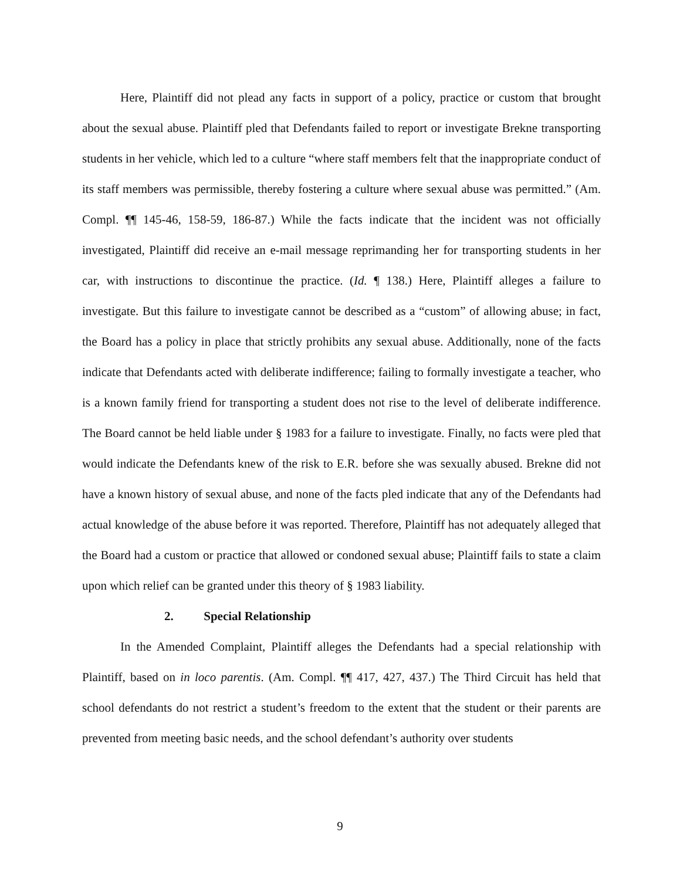Here, Plaintiff did not plead any facts in support of a policy, practice or custom that brought about the sexual abuse. Plaintiff pled that Defendants failed to report or investigate Brekne transporting students in her vehicle, which led to a culture “where staff members felt that the inappropriate conduct of its staff members was permissible, thereby fostering a culture where sexual abuse was permitted.” (Am. Compl. ¶¶ 145-46, 158-59, 186-87.) While the facts indicate that the incident was not officially investigated, Plaintiff did receive an e-mail message reprimanding her for transporting students in her car, with instructions to discontinue the practice. (Id. ¶ 138.) Here, Plaintiff alleges a failure to investigate. But this failure to investigate cannot be described as a “custom” of allowing abuse; in fact, the Board has a policy in place that strictly prohibits any sexual abuse. Additionally, none of the facts indicate that Defendants acted with deliberate indifference; failing to formally investigate a teacher, who is a known family friend for transporting a student does not rise to the level of deliberate indifference. The Board cannot be held liable under § 1983 for a failure to investigate. Finally, no facts were pled that would indicate the Defendants knew of the risk to E.R. before she was sexually abused. Brekne did not have a known history of sexual abuse, and none of the facts pled indicate that any of the Defendants had actual knowledge of the abuse before it was reported. Therefore, Plaintiff has not adequately alleged that the Board had a custom or practice that allowed or condoned sexual abuse; Plaintiff fails to state a claim upon which relief can be granted under this theory of § 1983 liability.
2. Special Relationship
In the Amended Complaint, Plaintiff alleges the Defendants had a special relationship with Plaintiff, based on in loco parentis. (Am. Compl. ¶¶ 417, 427, 437.) The Third Circuit has held that school defendants do not restrict a student’s freedom to the extent that the student or their parents are prevented from meeting basic needs, and the school defendant’s authority over students
9